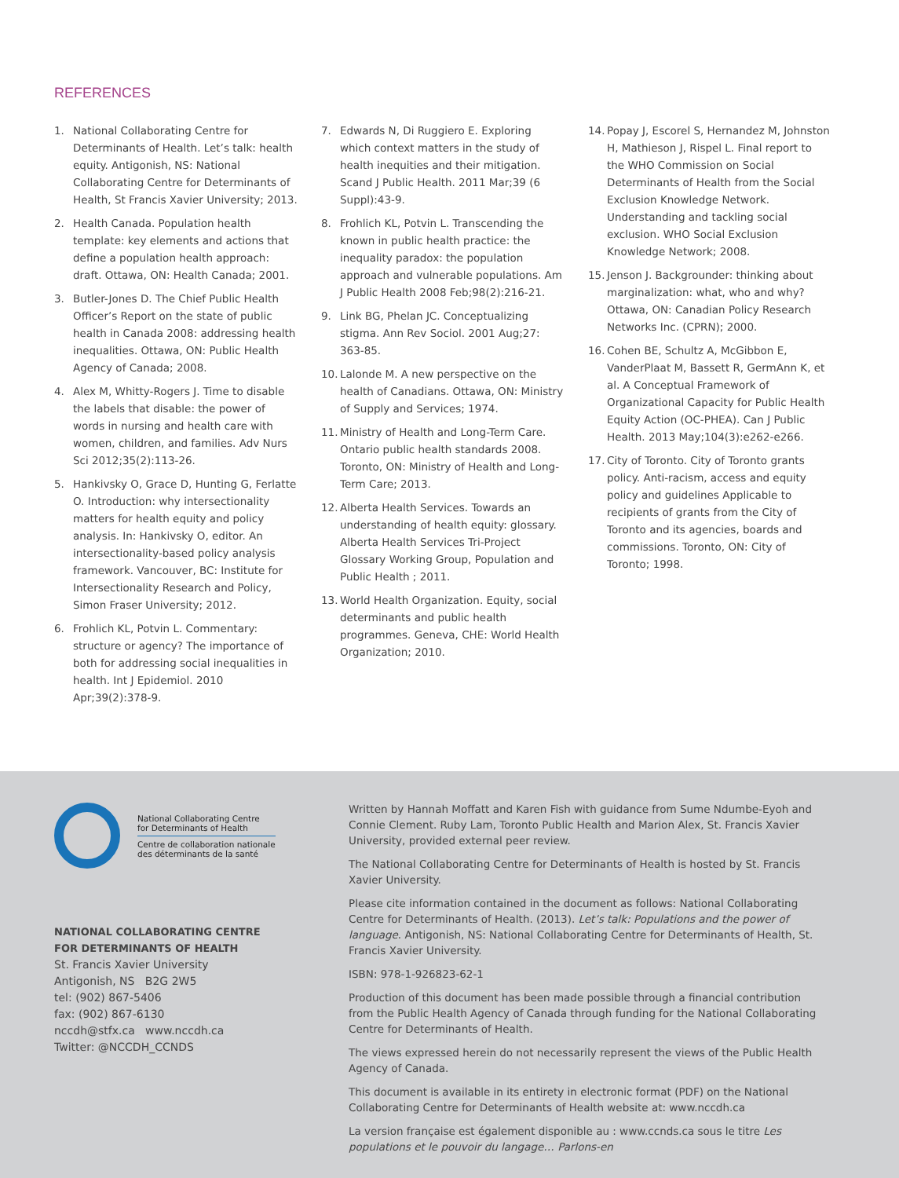REFERENCES
1. National Collaborating Centre for Determinants of Health. Let’s talk: health equity. Antigonish, NS: National Collaborating Centre for Determinants of Health, St Francis Xavier University; 2013.
2. Health Canada. Population health template: key elements and actions that define a population health approach: draft. Ottawa, ON: Health Canada; 2001.
3. Butler-Jones D. The Chief Public Health Officer’s Report on the state of public health in Canada 2008: addressing health inequalities. Ottawa, ON: Public Health Agency of Canada; 2008.
4. Alex M, Whitty-Rogers J. Time to disable the labels that disable: the power of words in nursing and health care with women, children, and families. Adv Nurs Sci 2012;35(2):113-26.
5. Hankivsky O, Grace D, Hunting G, Ferlatte O. Introduction: why intersectionality matters for health equity and policy analysis. In: Hankivsky O, editor. An intersectionality-based policy analysis framework. Vancouver, BC: Institute for Intersectionality Research and Policy, Simon Fraser University; 2012.
6. Frohlich KL, Potvin L. Commentary: structure or agency? The importance of both for addressing social inequalities in health. Int J Epidemiol. 2010 Apr;39(2):378-9.
7. Edwards N, Di Ruggiero E. Exploring which context matters in the study of health inequities and their mitigation. Scand J Public Health. 2011 Mar;39 (6 Suppl):43-9.
8. Frohlich KL, Potvin L. Transcending the known in public health practice: the inequality paradox: the population approach and vulnerable populations. Am J Public Health 2008 Feb;98(2):216-21.
9. Link BG, Phelan JC. Conceptualizing stigma. Ann Rev Sociol. 2001 Aug;27: 363-85.
10. Lalonde M. A new perspective on the health of Canadians. Ottawa, ON: Ministry of Supply and Services; 1974.
11. Ministry of Health and Long-Term Care. Ontario public health standards 2008. Toronto, ON: Ministry of Health and Long-Term Care; 2013.
12. Alberta Health Services. Towards an understanding of health equity: glossary. Alberta Health Services Tri-Project Glossary Working Group, Population and Public Health ; 2011.
13. World Health Organization. Equity, social determinants and public health programmes. Geneva, CHE: World Health Organization; 2010.
14. Popay J, Escorel S, Hernandez M, Johnston H, Mathieson J, Rispel L. Final report to the WHO Commission on Social Determinants of Health from the Social Exclusion Knowledge Network. Understanding and tackling social exclusion. WHO Social Exclusion Knowledge Network; 2008.
15. Jenson J. Backgrounder: thinking about marginalization: what, who and why? Ottawa, ON: Canadian Policy Research Networks Inc. (CPRN); 2000.
16. Cohen BE, Schultz A, McGibbon E, VanderPlaat M, Bassett R, GermAnn K, et al. A Conceptual Framework of Organizational Capacity for Public Health Equity Action (OC-PHEA). Can J Public Health. 2013 May;104(3):e262-e266.
17. City of Toronto. City of Toronto grants policy. Anti-racism, access and equity policy and guidelines Applicable to recipients of grants from the City of Toronto and its agencies, boards and commissions. Toronto, ON: City of Toronto; 1998.
National Collaborating Centre
for Determinants of Health
Centre de collaboration nationale
des déterminants de la santé
NATIONAL COLLABORATING CENTRE
FOR DETERMINANTS OF HEALTH
St. Francis Xavier University
Antigonish, NS B2G 2W5
tel: (902) 867-5406
fax: (902) 867-6130
nccdh@stfx.ca www.nccdh.ca
Twitter: @NCCDH_CCNDS
Written by Hannah Moffatt and Karen Fish with guidance from Sume Ndumbe-Eyoh and Connie Clement. Ruby Lam, Toronto Public Health and Marion Alex, St. Francis Xavier University, provided external peer review.
The National Collaborating Centre for Determinants of Health is hosted by St. Francis Xavier University.
Please cite information contained in the document as follows: National Collaborating Centre for Determinants of Health. (2013). Let’s talk: Populations and the power of language. Antigonish, NS: National Collaborating Centre for Determinants of Health, St. Francis Xavier University.
ISBN: 978-1-926823-62-1
Production of this document has been made possible through a financial contribution from the Public Health Agency of Canada through funding for the National Collaborating Centre for Determinants of Health.
The views expressed herein do not necessarily represent the views of the Public Health Agency of Canada.
This document is available in its entirety in electronic format (PDF) on the National Collaborating Centre for Determinants of Health website at: www.nccdh.ca
La version française est également disponible au : www.ccnds.ca sous le titre Les populations et le pouvoir du langage… Parlons-en